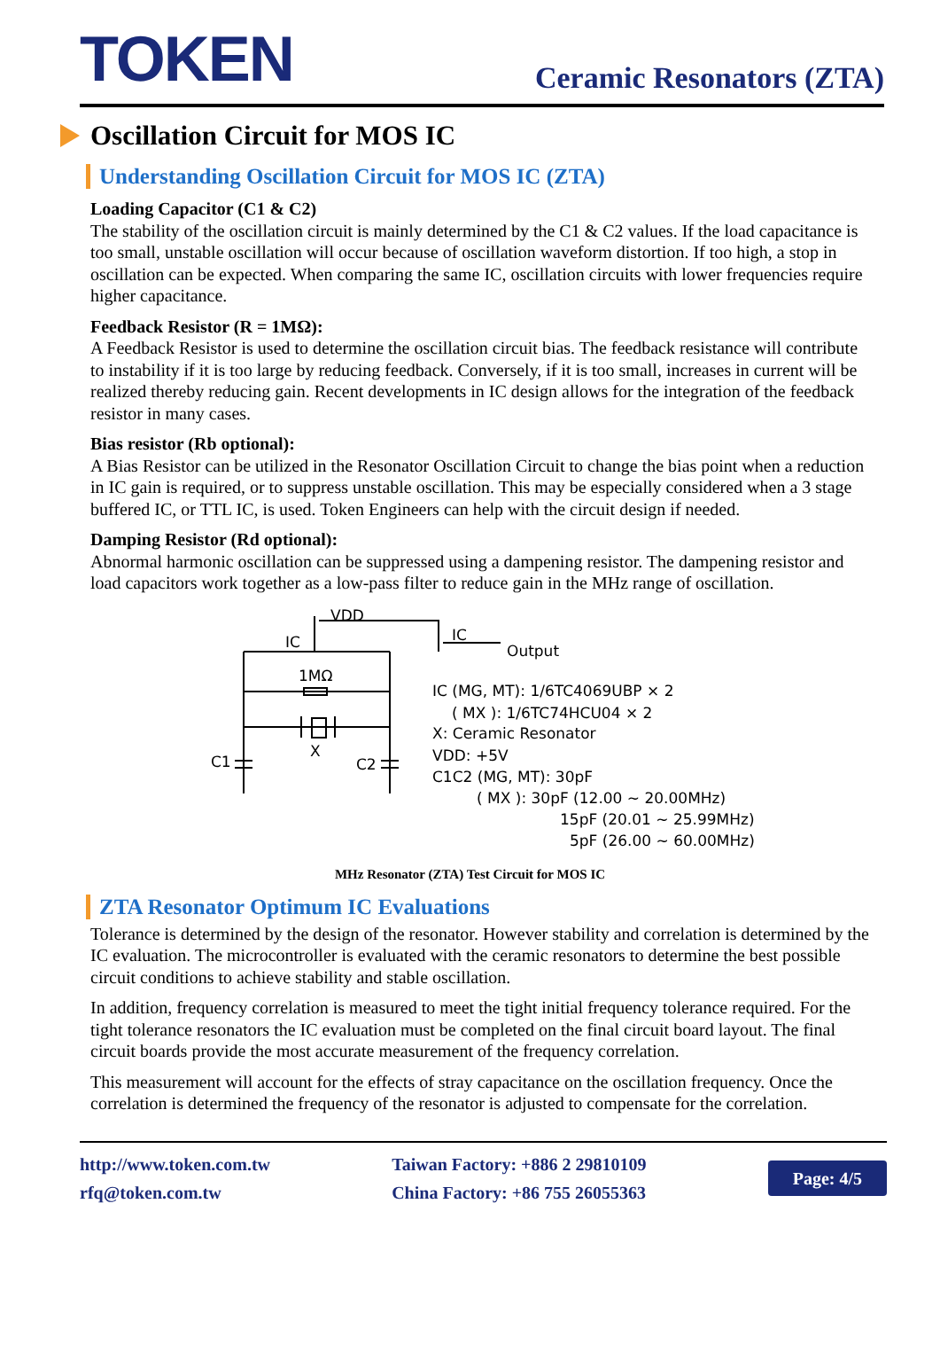TOKEN
Ceramic Resonators (ZTA)
Oscillation Circuit for MOS IC
Understanding Oscillation Circuit for MOS IC (ZTA)
Loading Capacitor (C1 & C2)
The stability of the oscillation circuit is mainly determined by the C1 & C2 values. If the load capacitance is too small, unstable oscillation will occur because of oscillation waveform distortion. If too high, a stop in oscillation can be expected. When comparing the same IC, oscillation circuits with lower frequencies require higher capacitance.
Feedback Resistor (R = 1MΩ):
A Feedback Resistor is used to determine the oscillation circuit bias. The feedback resistance will contribute to instability if it is too large by reducing feedback. Conversely, if it is too small, increases in current will be realized thereby reducing gain. Recent developments in IC design allows for the integration of the feedback resistor in many cases.
Bias resistor (Rb optional):
A Bias Resistor can be utilized in the Resonator Oscillation Circuit to change the bias point when a reduction in IC gain is required, or to suppress unstable oscillation. This may be especially considered when a 3 stage buffered IC, or TTL IC, is used. Token Engineers can help with the circuit design if needed.
Damping Resistor (Rd optional):
Abnormal harmonic oscillation can be suppressed using a dampening resistor. The dampening resistor and load capacitors work together as a low-pass filter to reduce gain in the MHz range of oscillation.
VDD
IC
IC
Output
1MΩ
X
C1
C2
IC (MG, MT): 1/6TC4069UBP × 2
( MX ): 1/6TC74HCU04 × 2
X: Ceramic Resonator
VDD: +5V
C1C2 (MG, MT): 30pF
( MX ): 30pF (12.00 ~ 20.00MHz)
15pF (20.01 ~ 25.99MHz)
5pF (26.00 ~ 60.00MHz)
MHz Resonator (ZTA) Test Circuit for MOS IC
ZTA Resonator Optimum IC Evaluations
Tolerance is determined by the design of the resonator. However stability and correlation is determined by the IC evaluation. The microcontroller is evaluated with the ceramic resonators to determine the best possible circuit conditions to achieve stability and stable oscillation.
In addition, frequency correlation is measured to meet the tight initial frequency tolerance required. For the tight tolerance resonators the IC evaluation must be completed on the final circuit board layout. The final circuit boards provide the most accurate measurement of the frequency correlation.
This measurement will account for the effects of stray capacitance on the oscillation frequency. Once the correlation is determined the frequency of the resonator is adjusted to compensate for the correlation.
http://www.token.com.tw
rfq@token.com.tw
Taiwan Factory: +886 2 29810109
China Factory: +86 755 26055363
Page: 4/5